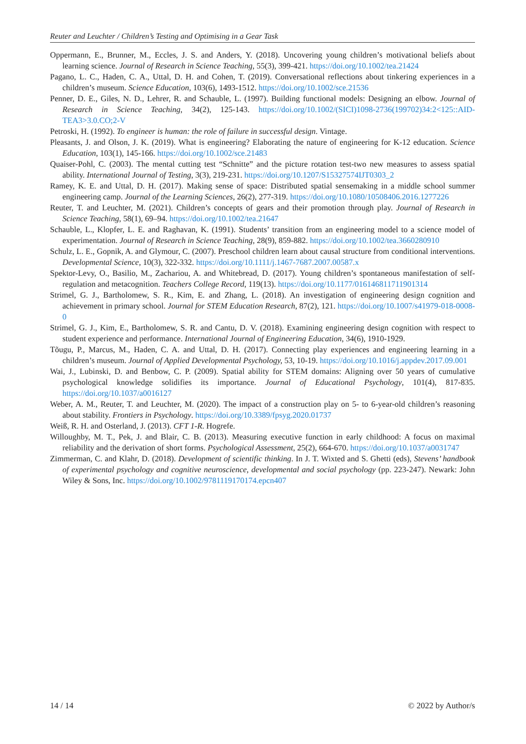Reuter and Leuchter / Children’s Testing and Optimising in a Gear Task
Oppermann, E., Brunner, M., Eccles, J. S. and Anders, Y. (2018). Uncovering young children’s motivational beliefs about learning science. Journal of Research in Science Teaching, 55(3), 399-421. https://doi.org/10.1002/tea.21424
Pagano, L. C., Haden, C. A., Uttal, D. H. and Cohen, T. (2019). Conversational reflections about tinkering experiences in a children’s museum. Science Education, 103(6), 1493-1512. https://doi.org/10.1002/sce.21536
Penner, D. E., Giles, N. D., Lehrer, R. and Schauble, L. (1997). Building functional models: Designing an elbow. Journal of Research in Science Teaching, 34(2), 125-143. https://doi.org/10.1002/(SICI)1098-2736(199702)34:2<125::AID-TEA3>3.0.CO;2-V
Petroski, H. (1992). To engineer is human: the role of failure in successful design. Vintage.
Pleasants, J. and Olson, J. K. (2019). What is engineering? Elaborating the nature of engineering for K-12 education. Science Education, 103(1), 145-166. https://doi.org/10.1002/sce.21483
Quaiser-Pohl, C. (2003). The mental cutting test “Schnitte” and the picture rotation test-two new measures to assess spatial ability. International Journal of Testing, 3(3), 219-231. https://doi.org/10.1207/S15327574IJT0303_2
Ramey, K. E. and Uttal, D. H. (2017). Making sense of space: Distributed spatial sensemaking in a middle school summer engineering camp. Journal of the Learning Sciences, 26(2), 277-319. https://doi.org/10.1080/10508406.2016.1277226
Reuter, T. and Leuchter, M. (2021). Children’s concepts of gears and their promotion through play. Journal of Research in Science Teaching, 58(1), 69–94. https://doi.org/10.1002/tea.21647
Schauble, L., Klopfer, L. E. and Raghavan, K. (1991). Students’ transition from an engineering model to a science model of experimentation. Journal of Research in Science Teaching, 28(9), 859-882. https://doi.org/10.1002/tea.3660280910
Schulz, L. E., Gopnik, A. and Glymour, C. (2007). Preschool children learn about causal structure from conditional interventions. Developmental Science, 10(3), 322-332. https://doi.org/10.1111/j.1467-7687.2007.00587.x
Spektor-Levy, O., Basilio, M., Zachariou, A. and Whitebread, D. (2017). Young children’s spontaneous manifestation of self-regulation and metacognition. Teachers College Record, 119(13). https://doi.org/10.1177/016146811711901314
Strimel, G. J., Bartholomew, S. R., Kim, E. and Zhang, L. (2018). An investigation of engineering design cognition and achievement in primary school. Journal for STEM Education Research, 87(2), 121. https://doi.org/10.1007/s41979-018-0008-0
Strimel, G. J., Kim, E., Bartholomew, S. R. and Cantu, D. V. (2018). Examining engineering design cognition with respect to student experience and performance. International Journal of Engineering Education, 34(6), 1910-1929.
Tõugu, P., Marcus, M., Haden, C. A. and Uttal, D. H. (2017). Connecting play experiences and engineering learning in a children’s museum. Journal of Applied Developmental Psychology, 53, 10-19. https://doi.org/10.1016/j.appdev.2017.09.001
Wai, J., Lubinski, D. and Benbow, C. P. (2009). Spatial ability for STEM domains: Aligning over 50 years of cumulative psychological knowledge solidifies its importance. Journal of Educational Psychology, 101(4), 817-835. https://doi.org/10.1037/a0016127
Weber, A. M., Reuter, T. and Leuchter, M. (2020). The impact of a construction play on 5- to 6-year-old children’s reasoning about stability. Frontiers in Psychology. https://doi.org/10.3389/fpsyg.2020.01737
Weiß, R. H. and Osterland, J. (2013). CFT 1-R. Hogrefe.
Willoughby, M. T., Pek, J. and Blair, C. B. (2013). Measuring executive function in early childhood: A focus on maximal reliability and the derivation of short forms. Psychological Assessment, 25(2), 664-670. https://doi.org/10.1037/a0031747
Zimmerman, C. and Klahr, D. (2018). Development of scientific thinking. In J. T. Wixted and S. Ghetti (eds), Stevens’ handbook of experimental psychology and cognitive neuroscience, developmental and social psychology (pp. 223-247). Newark: John Wiley & Sons, Inc. https://doi.org/10.1002/9781119170174.epcn407
14 / 14 © 2022 by Author/s